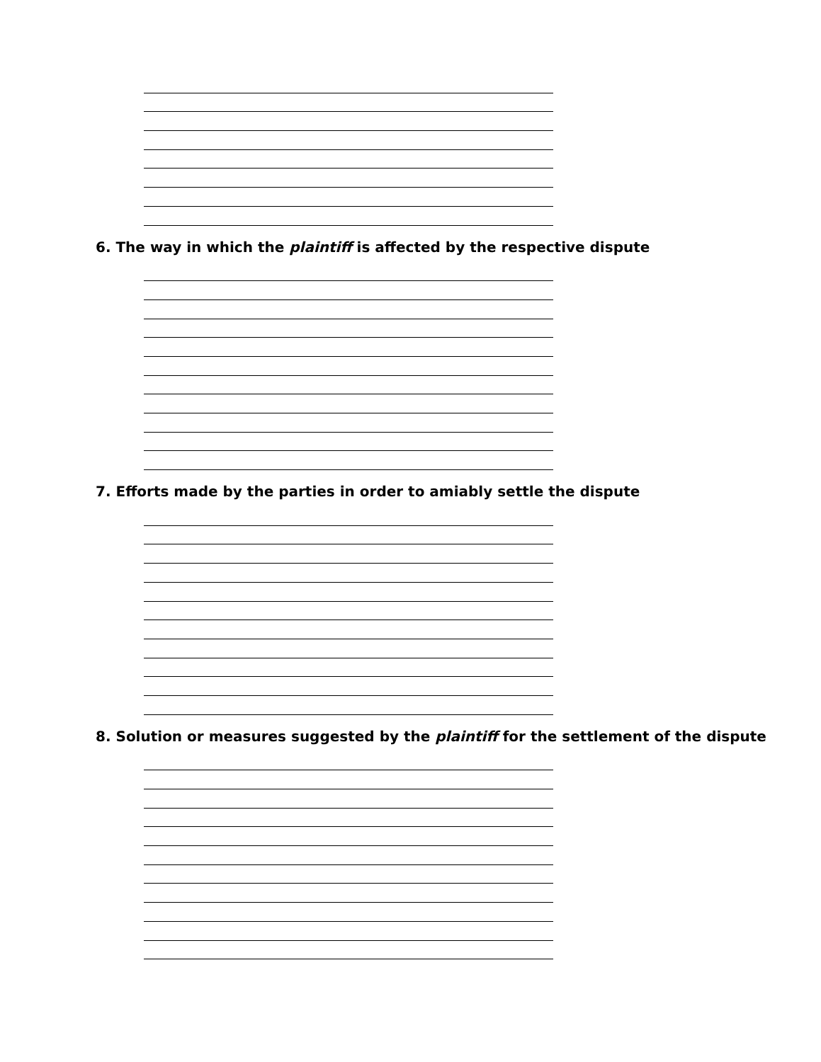6. The way in which the plaintiff is affected by the respective dispute
7. Efforts made by the parties in order to amiably settle the dispute
8. Solution or measures suggested by the plaintiff for the settlement of the dispute